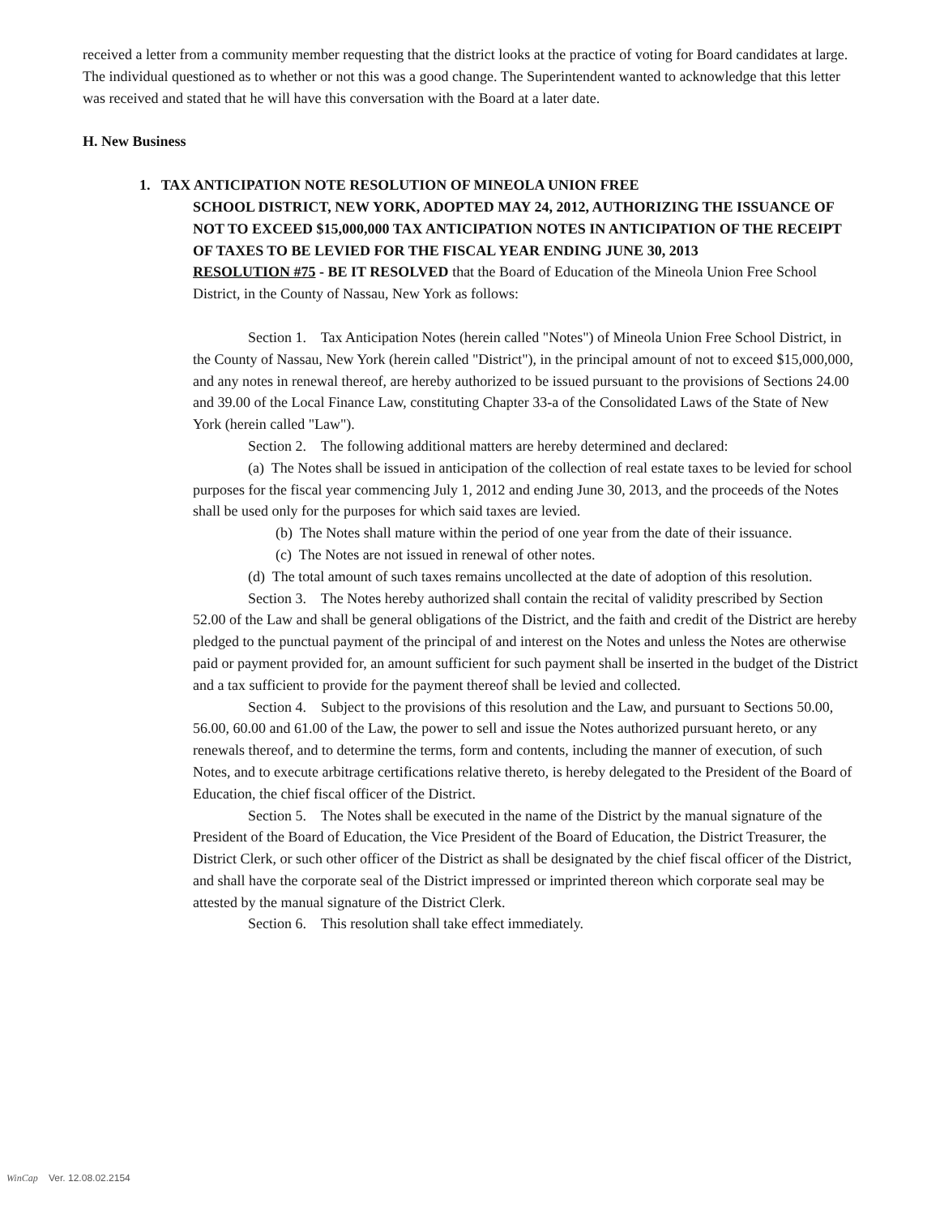received a letter from a community member requesting that the district looks at the practice of voting for Board candidates at large. The individual questioned as to whether or not this was a good change. The Superintendent wanted to acknowledge that this letter was received and stated that he will have this conversation with the Board at a later date.
H. New Business
1. TAX ANTICIPATION NOTE RESOLUTION OF MINEOLA UNION FREE
SCHOOL DISTRICT, NEW YORK, ADOPTED MAY 24, 2012, AUTHORIZING THE ISSUANCE OF NOT TO EXCEED $15,000,000 TAX ANTICIPATION NOTES IN ANTICIPATION OF THE RECEIPT OF TAXES TO BE LEVIED FOR THE FISCAL YEAR ENDING JUNE 30, 2013
RESOLUTION #75 - BE IT RESOLVED that the Board of Education of the Mineola Union Free School District, in the County of Nassau, New York as follows:
Section 1. Tax Anticipation Notes (herein called "Notes") of Mineola Union Free School District, in the County of Nassau, New York (herein called "District"), in the principal amount of not to exceed $15,000,000, and any notes in renewal thereof, are hereby authorized to be issued pursuant to the provisions of Sections 24.00 and 39.00 of the Local Finance Law, constituting Chapter 33-a of the Consolidated Laws of the State of New York (herein called "Law").
Section 2. The following additional matters are hereby determined and declared:
(a) The Notes shall be issued in anticipation of the collection of real estate taxes to be levied for school purposes for the fiscal year commencing July 1, 2012 and ending June 30, 2013, and the proceeds of the Notes shall be used only for the purposes for which said taxes are levied.
(b) The Notes shall mature within the period of one year from the date of their issuance.
(c) The Notes are not issued in renewal of other notes.
(d) The total amount of such taxes remains uncollected at the date of adoption of this resolution.
Section 3. The Notes hereby authorized shall contain the recital of validity prescribed by Section 52.00 of the Law and shall be general obligations of the District, and the faith and credit of the District are hereby pledged to the punctual payment of the principal of and interest on the Notes and unless the Notes are otherwise paid or payment provided for, an amount sufficient for such payment shall be inserted in the budget of the District and a tax sufficient to provide for the payment thereof shall be levied and collected.
Section 4. Subject to the provisions of this resolution and the Law, and pursuant to Sections 50.00, 56.00, 60.00 and 61.00 of the Law, the power to sell and issue the Notes authorized pursuant hereto, or any renewals thereof, and to determine the terms, form and contents, including the manner of execution, of such Notes, and to execute arbitrage certifications relative thereto, is hereby delegated to the President of the Board of Education, the chief fiscal officer of the District.
Section 5. The Notes shall be executed in the name of the District by the manual signature of the President of the Board of Education, the Vice President of the Board of Education, the District Treasurer, the District Clerk, or such other officer of the District as shall be designated by the chief fiscal officer of the District, and shall have the corporate seal of the District impressed or imprinted thereon which corporate seal may be attested by the manual signature of the District Clerk.
Section 6. This resolution shall take effect immediately.
WinCap Ver. 12.08.02.2154